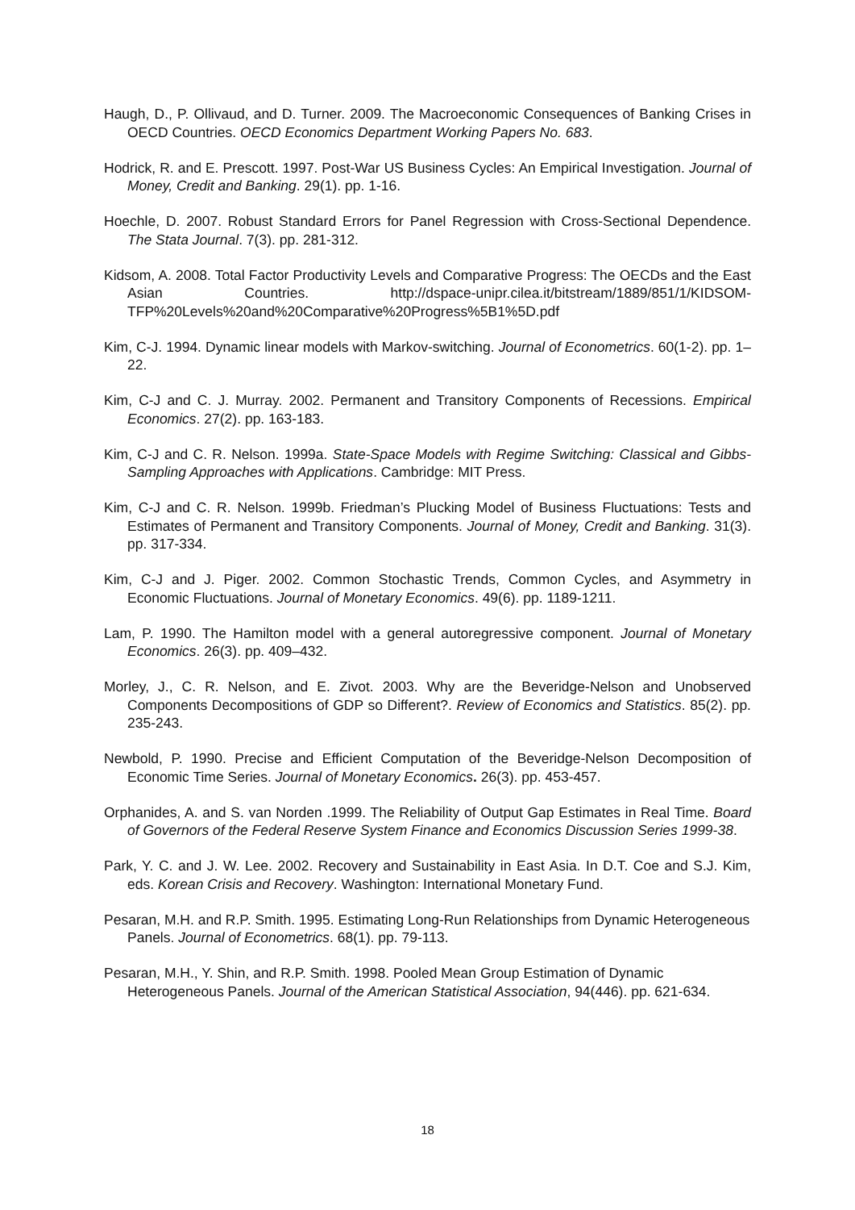Haugh, D., P. Ollivaud, and D. Turner. 2009. The Macroeconomic Consequences of Banking Crises in OECD Countries. OECD Economics Department Working Papers No. 683.
Hodrick, R. and E. Prescott. 1997. Post-War US Business Cycles: An Empirical Investigation. Journal of Money, Credit and Banking. 29(1). pp. 1-16.
Hoechle, D. 2007. Robust Standard Errors for Panel Regression with Cross-Sectional Dependence. The Stata Journal. 7(3). pp. 281-312.
Kidsom, A. 2008. Total Factor Productivity Levels and Comparative Progress: The OECDs and the East Asian Countries. http://dspace-unipr.cilea.it/bitstream/1889/851/1/KIDSOM-TFP%20Levels%20and%20Comparative%20Progress%5B1%5D.pdf
Kim, C-J. 1994. Dynamic linear models with Markov-switching. Journal of Econometrics. 60(1-2). pp. 1–22.
Kim, C-J and C. J. Murray. 2002. Permanent and Transitory Components of Recessions. Empirical Economics. 27(2). pp. 163-183.
Kim, C-J and C. R. Nelson. 1999a. State-Space Models with Regime Switching: Classical and Gibbs-Sampling Approaches with Applications. Cambridge: MIT Press.
Kim, C-J and C. R. Nelson. 1999b. Friedman’s Plucking Model of Business Fluctuations: Tests and Estimates of Permanent and Transitory Components. Journal of Money, Credit and Banking. 31(3). pp. 317-334.
Kim, C-J and J. Piger. 2002. Common Stochastic Trends, Common Cycles, and Asymmetry in Economic Fluctuations. Journal of Monetary Economics. 49(6). pp. 1189-1211.
Lam, P. 1990. The Hamilton model with a general autoregressive component. Journal of Monetary Economics. 26(3). pp. 409–432.
Morley, J., C. R. Nelson, and E. Zivot. 2003. Why are the Beveridge-Nelson and Unobserved Components Decompositions of GDP so Different?. Review of Economics and Statistics. 85(2). pp. 235-243.
Newbold, P. 1990. Precise and Efficient Computation of the Beveridge-Nelson Decomposition of Economic Time Series. Journal of Monetary Economics. 26(3). pp. 453-457.
Orphanides, A. and S. van Norden .1999. The Reliability of Output Gap Estimates in Real Time. Board of Governors of the Federal Reserve System Finance and Economics Discussion Series 1999-38.
Park, Y. C. and J. W. Lee. 2002. Recovery and Sustainability in East Asia. In D.T. Coe and S.J. Kim, eds. Korean Crisis and Recovery. Washington: International Monetary Fund.
Pesaran, M.H. and R.P. Smith. 1995. Estimating Long-Run Relationships from Dynamic Heterogeneous Panels. Journal of Econometrics. 68(1). pp. 79-113.
Pesaran, M.H., Y. Shin, and R.P. Smith. 1998. Pooled Mean Group Estimation of Dynamic Heterogeneous Panels. Journal of the American Statistical Association, 94(446). pp. 621-634.
18